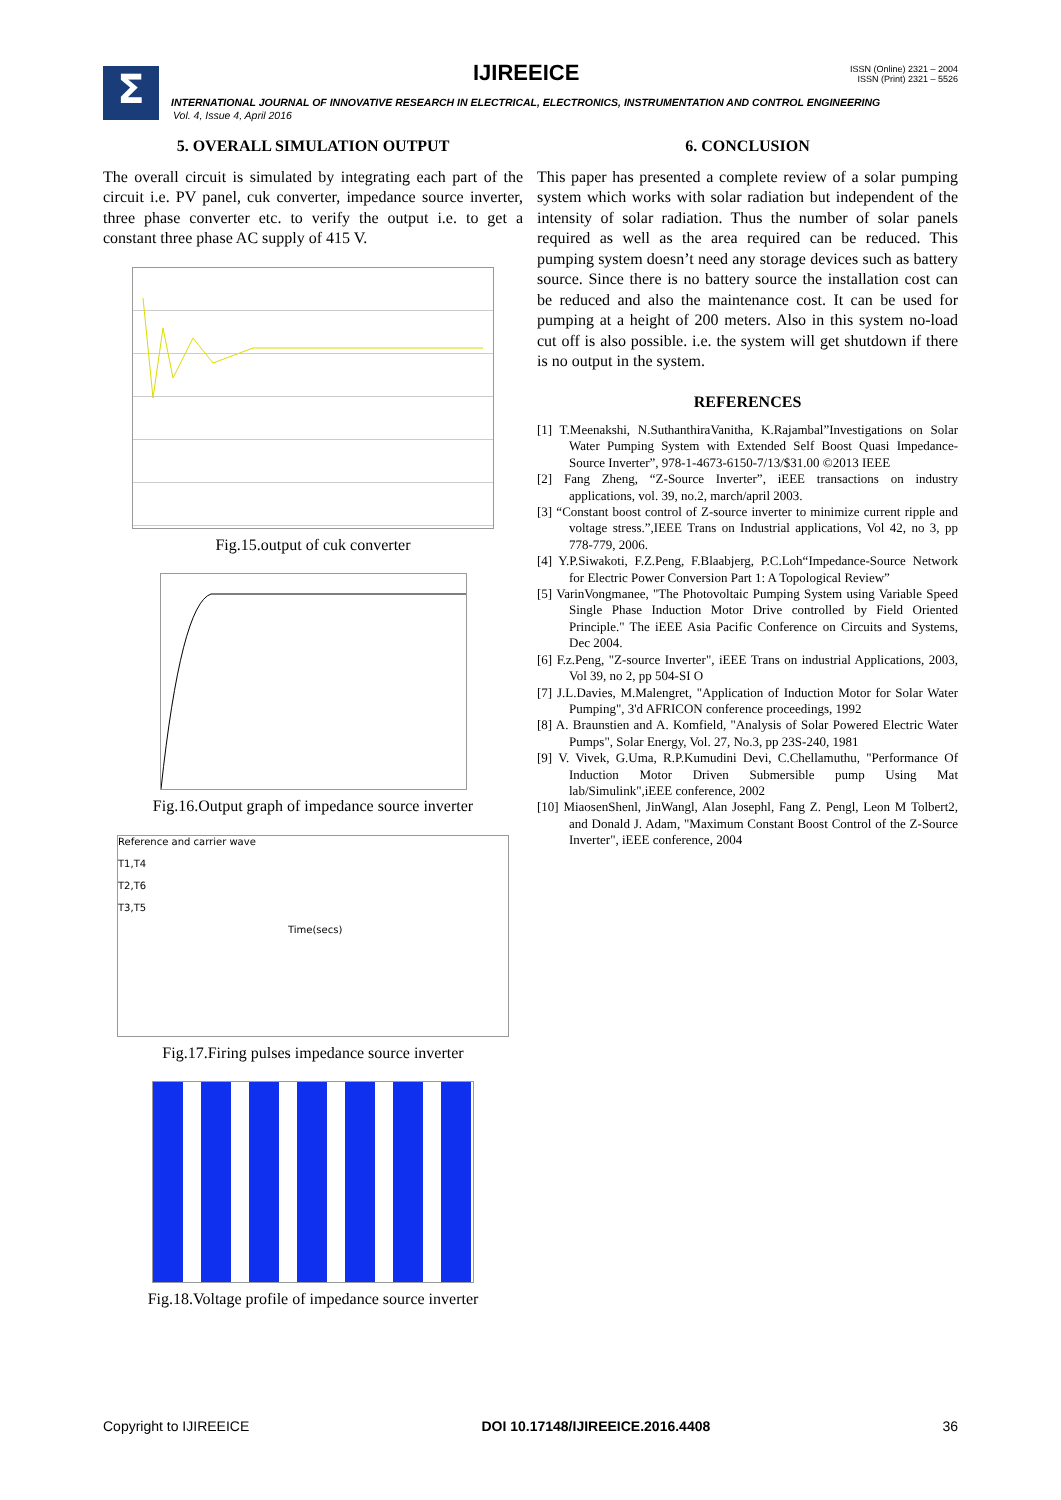Σ IJIREEICE
ISSN (Online) 2321 – 2004
ISSN (Print) 2321 – 5526
INTERNATIONAL JOURNAL OF INNOVATIVE RESEARCH IN ELECTRICAL, ELECTRONICS, INSTRUMENTATION AND CONTROL ENGINEERING
Vol. 4, Issue 4, April 2016
5. OVERALL SIMULATION OUTPUT
The overall circuit is simulated by integrating each part of the circuit i.e. PV panel, cuk converter, impedance source inverter, three phase converter etc. to verify the output i.e. to get a constant three phase AC supply of 415 V.
Fig.15.output of cuk converter
Fig.16.Output graph of impedance source inverter
Reference and carrier wave
T1,T4
T2,T6
T3,T5
Time(secs)
Fig.17.Firing pulses impedance source inverter
Fig.18.Voltage profile of impedance source inverter
6. CONCLUSION
This paper has presented a complete review of a solar pumping system which works with solar radiation but independent of the intensity of solar radiation. Thus the number of solar panels required as well as the area required can be reduced. This pumping system doesn’t need any storage devices such as battery source. Since there is no battery source the installation cost can be reduced and also the maintenance cost. It can be used for pumping at a height of 200 meters. Also in this system no-load cut off is also possible. i.e. the system will get shutdown if there is no output in the system.
REFERENCES
[1] T.Meenakshi, N.SuthanthiraVanitha, K.Rajambal”Investigations on Solar Water Pumping System with Extended Self Boost Quasi Impedance-Source Inverter”, 978-1-4673-6150-7/13/$31.00 ©2013 IEEE
[2] Fang Zheng, “Z-Source Inverter”, iEEE transactions on industry applications, vol. 39, no.2, march/april 2003.
[3] “Constant boost control of Z-source inverter to minimize current ripple and voltage stress.”,IEEE Trans on Industrial applications, Vol 42, no 3, pp 778-779, 2006.
[4] Y.P.Siwakoti, F.Z.Peng, F.Blaabjerg, P.C.Loh“Impedance-Source Network for Electric Power Conversion Part 1: A Topological Review”
[5] VarinVongmanee, "The Photovoltaic Pumping System using Variable Speed Single Phase Induction Motor Drive controlled by Field Oriented Principle." The iEEE Asia Pacific Conference on Circuits and Systems, Dec 2004.
[6] F.z.Peng, "Z-source Inverter", iEEE Trans on industrial Applications, 2003, Vol 39, no 2, pp 504-SI O
[7] J.L.Davies, M.Malengret, "Application of Induction Motor for Solar Water Pumping", 3'd AFRICON conference proceedings, 1992
[8] A. Braunstien and A. Komfield, "Analysis of Solar Powered Electric Water Pumps", Solar Energy, Vol. 27, No.3, pp 23S-240, 1981
[9] V. Vivek, G.Uma, R.P.Kumudini Devi, C.Chellamuthu, "Performance Of Induction Motor Driven Submersible pump Using Mat lab/Simulink",iEEE conference, 2002
[10] MiaosenShenl, JinWangl, Alan Josephl, Fang Z. Pengl, Leon M Tolbert2, and Donald J. Adam, "Maximum Constant Boost Control of the Z-Source Inverter", iEEE conference, 2004
Copyright to IJIREEICE DOI 10.17148/IJIREEICE.2016.4408 36